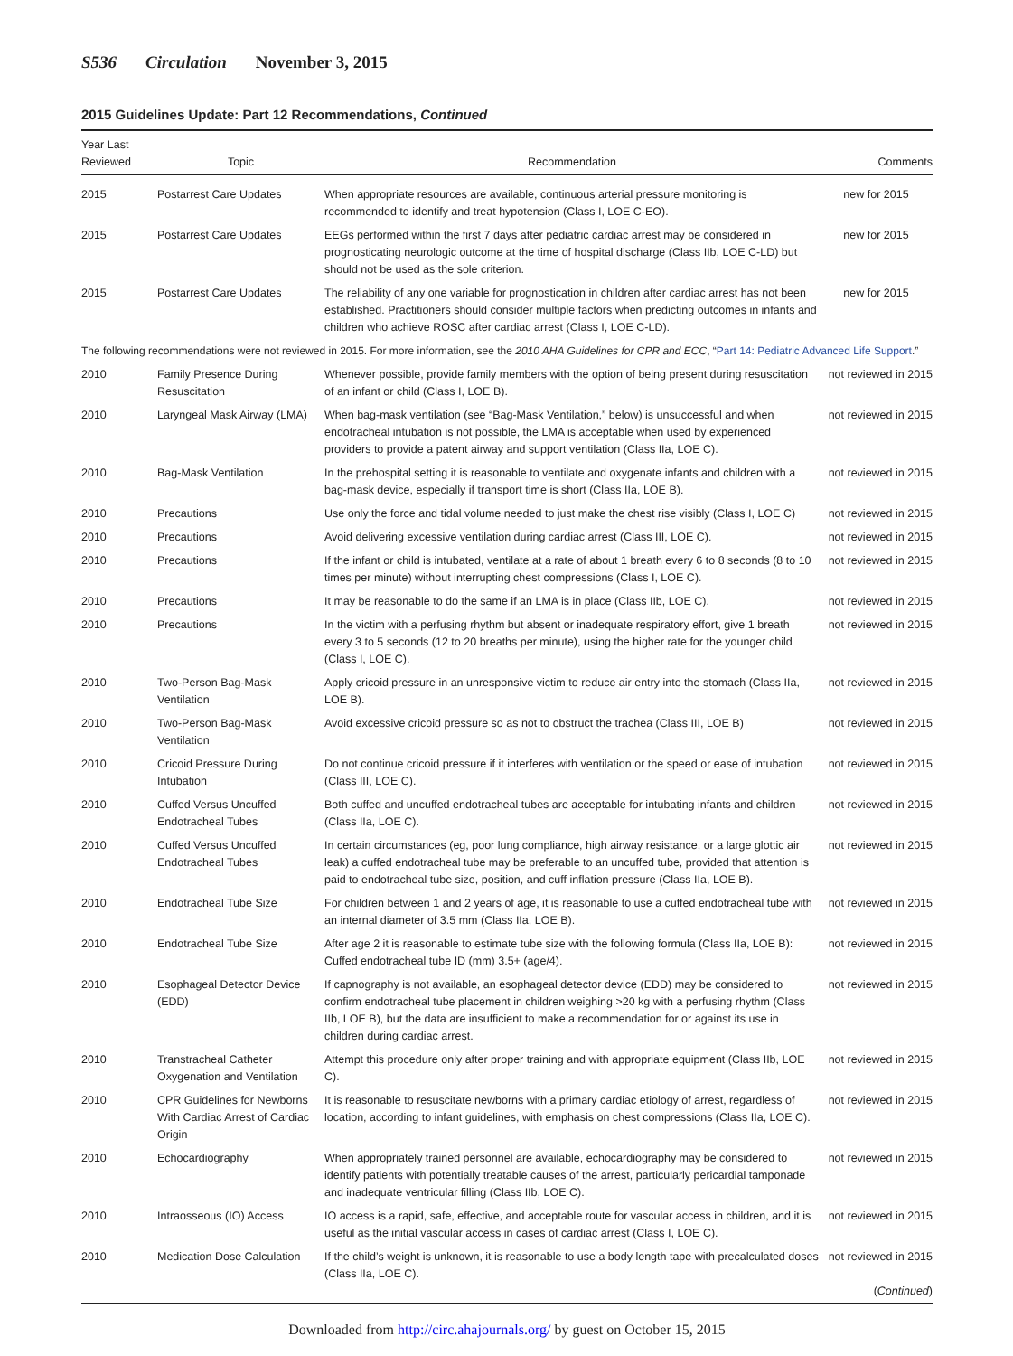S536 Circulation November 3, 2015
2015 Guidelines Update: Part 12 Recommendations, Continued
| Year Last Reviewed | Topic | Recommendation | Comments |
| --- | --- | --- | --- |
| 2015 | Postarrest Care Updates | When appropriate resources are available, continuous arterial pressure monitoring is recommended to identify and treat hypotension (Class I, LOE C-EO). | new for 2015 |
| 2015 | Postarrest Care Updates | EEGs performed within the first 7 days after pediatric cardiac arrest may be considered in prognosticating neurologic outcome at the time of hospital discharge (Class IIb, LOE C-LD) but should not be used as the sole criterion. | new for 2015 |
| 2015 | Postarrest Care Updates | The reliability of any one variable for prognostication in children after cardiac arrest has not been established. Practitioners should consider multiple factors when predicting outcomes in infants and children who achieve ROSC after cardiac arrest (Class I, LOE C-LD). | new for 2015 |
| The following recommendations were not reviewed in 2015. For more information, see the 2010 AHA Guidelines for CPR and ECC , “ Part 14: Pediatric Advanced Life Support .” | | | |
| 2010 | Family Presence During Resuscitation | Whenever possible, provide family members with the option of being present during resuscitation of an infant or child (Class I, LOE B). | not reviewed in 2015 |
| 2010 | Laryngeal Mask Airway (LMA) | When bag-mask ventilation (see “Bag-Mask Ventilation,” below) is unsuccessful and when endotracheal intubation is not possible, the LMA is acceptable when used by experienced providers to provide a patent airway and support ventilation (Class IIa, LOE C). | not reviewed in 2015 |
| 2010 | Bag-Mask Ventilation | In the prehospital setting it is reasonable to ventilate and oxygenate infants and children with a bag-mask device, especially if transport time is short (Class IIa, LOE B). | not reviewed in 2015 |
| 2010 | Precautions | Use only the force and tidal volume needed to just make the chest rise visibly (Class I, LOE C) | not reviewed in 2015 |
| 2010 | Precautions | Avoid delivering excessive ventilation during cardiac arrest (Class III, LOE C). | not reviewed in 2015 |
| 2010 | Precautions | If the infant or child is intubated, ventilate at a rate of about 1 breath every 6 to 8 seconds (8 to 10 times per minute) without interrupting chest compressions (Class I, LOE C). | not reviewed in 2015 |
| 2010 | Precautions | It may be reasonable to do the same if an LMA is in place (Class IIb, LOE C). | not reviewed in 2015 |
| 2010 | Precautions | In the victim with a perfusing rhythm but absent or inadequate respiratory effort, give 1 breath every 3 to 5 seconds (12 to 20 breaths per minute), using the higher rate for the younger child (Class I, LOE C). | not reviewed in 2015 |
| 2010 | Two-Person Bag-Mask Ventilation | Apply cricoid pressure in an unresponsive victim to reduce air entry into the stomach (Class IIa, LOE B). | not reviewed in 2015 |
| 2010 | Two-Person Bag-Mask Ventilation | Avoid excessive cricoid pressure so as not to obstruct the trachea (Class III, LOE B) | not reviewed in 2015 |
| 2010 | Cricoid Pressure During Intubation | Do not continue cricoid pressure if it interferes with ventilation or the speed or ease of intubation (Class III, LOE C). | not reviewed in 2015 |
| 2010 | Cuffed Versus Uncuffed Endotracheal Tubes | Both cuffed and uncuffed endotracheal tubes are acceptable for intubating infants and children (Class IIa, LOE C). | not reviewed in 2015 |
| 2010 | Cuffed Versus Uncuffed Endotracheal Tubes | In certain circumstances (eg, poor lung compliance, high airway resistance, or a large glottic air leak) a cuffed endotracheal tube may be preferable to an uncuffed tube, provided that attention is paid to endotracheal tube size, position, and cuff inflation pressure (Class IIa, LOE B). | not reviewed in 2015 |
| 2010 | Endotracheal Tube Size | For children between 1 and 2 years of age, it is reasonable to use a cuffed endotracheal tube with an internal diameter of 3.5 mm (Class IIa, LOE B). | not reviewed in 2015 |
| 2010 | Endotracheal Tube Size | After age 2 it is reasonable to estimate tube size with the following formula (Class IIa, LOE B): Cuffed endotracheal tube ID (mm) 3.5+ (age/4). | not reviewed in 2015 |
| 2010 | Esophageal Detector Device (EDD) | If capnography is not available, an esophageal detector device (EDD) may be considered to confirm endotracheal tube placement in children weighing >20 kg with a perfusing rhythm (Class IIb, LOE B), but the data are insufficient to make a recommendation for or against its use in children during cardiac arrest. | not reviewed in 2015 |
| 2010 | Transtracheal Catheter Oxygenation and Ventilation | Attempt this procedure only after proper training and with appropriate equipment (Class IIb, LOE C). | not reviewed in 2015 |
| 2010 | CPR Guidelines for Newborns With Cardiac Arrest of Cardiac Origin | It is reasonable to resuscitate newborns with a primary cardiac etiology of arrest, regardless of location, according to infant guidelines, with emphasis on chest compressions (Class IIa, LOE C). | not reviewed in 2015 |
| 2010 | Echocardiography | When appropriately trained personnel are available, echocardiography may be considered to identify patients with potentially treatable causes of the arrest, particularly pericardial tamponade and inadequate ventricular filling (Class IIb, LOE C). | not reviewed in 2015 |
| 2010 | Intraosseous (IO) Access | IO access is a rapid, safe, effective, and acceptable route for vascular access in children, and it is useful as the initial vascular access in cases of cardiac arrest (Class I, LOE C). | not reviewed in 2015 |
| 2010 | Medication Dose Calculation | If the child’s weight is unknown, it is reasonable to use a body length tape with precalculated doses (Class IIa, LOE C). | not reviewed in 2015 ( Continued ) |
Downloaded from http://circ.ahajournals.org/ by guest on October 15, 2015